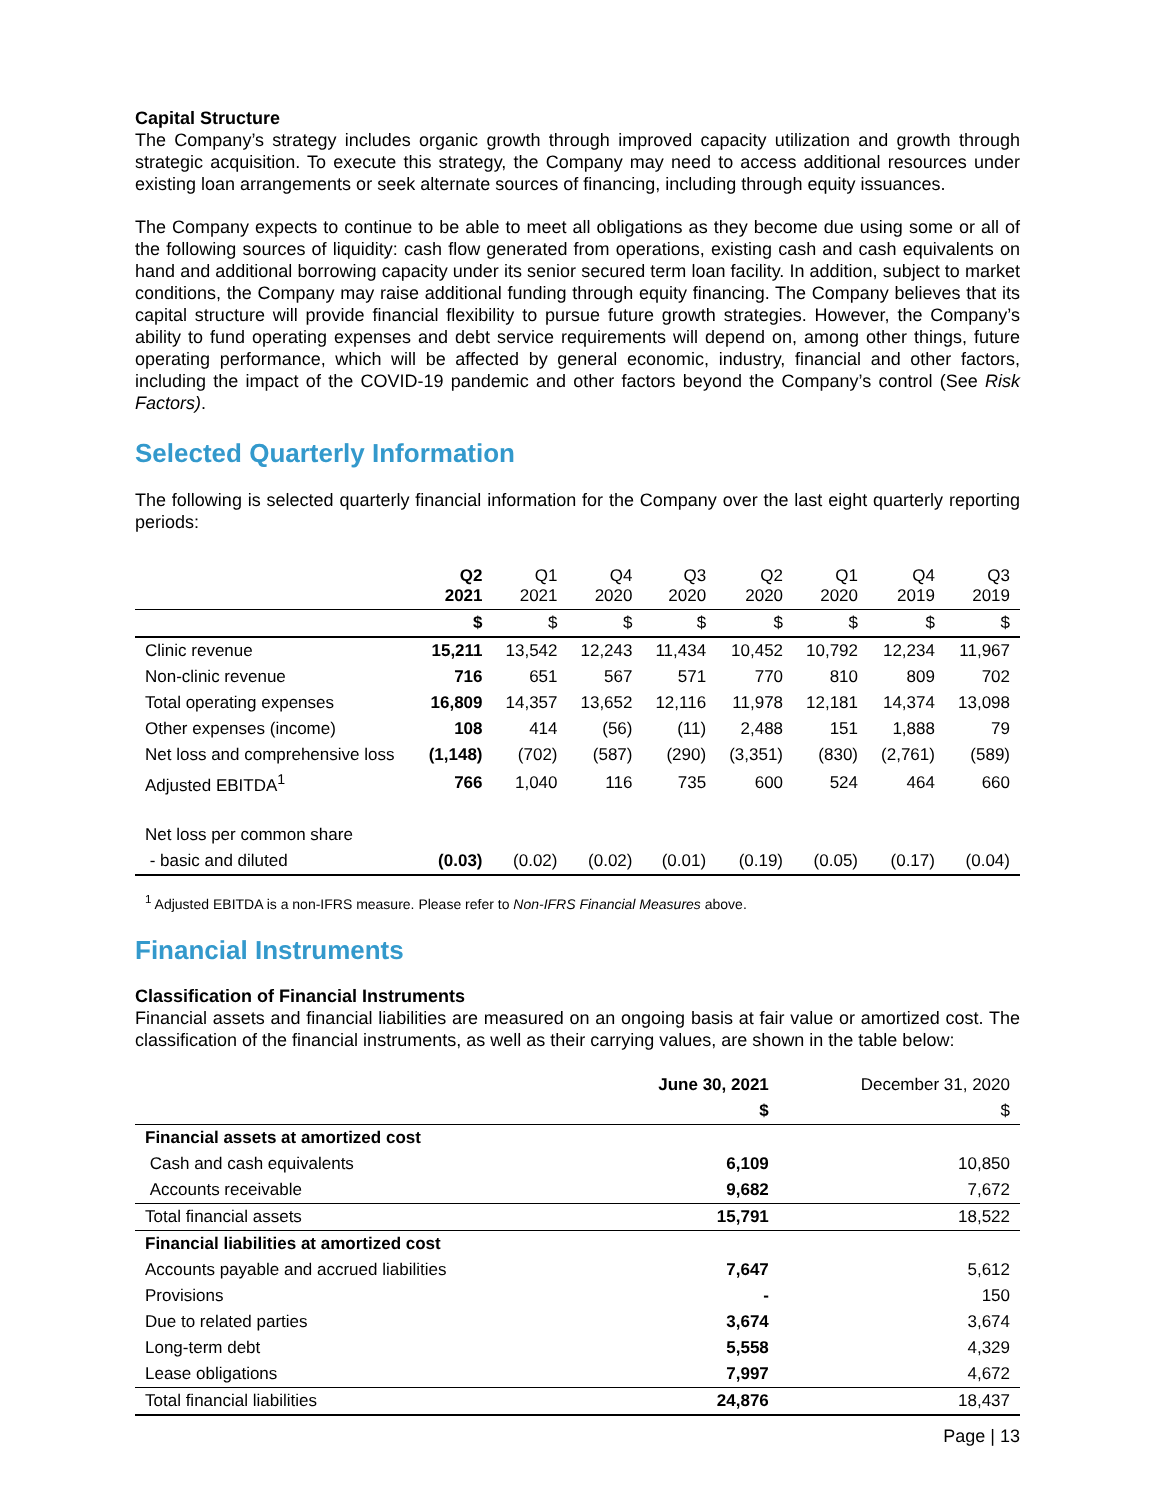Capital Structure
The Company’s strategy includes organic growth through improved capacity utilization and growth through strategic acquisition. To execute this strategy, the Company may need to access additional resources under existing loan arrangements or seek alternate sources of financing, including through equity issuances.
The Company expects to continue to be able to meet all obligations as they become due using some or all of the following sources of liquidity: cash flow generated from operations, existing cash and cash equivalents on hand and additional borrowing capacity under its senior secured term loan facility. In addition, subject to market conditions, the Company may raise additional funding through equity financing. The Company believes that its capital structure will provide financial flexibility to pursue future growth strategies. However, the Company’s ability to fund operating expenses and debt service requirements will depend on, among other things, future operating performance, which will be affected by general economic, industry, financial and other factors, including the impact of the COVID-19 pandemic and other factors beyond the Company’s control (See Risk Factors).
Selected Quarterly Information
The following is selected quarterly financial information for the Company over the last eight quarterly reporting periods:
| | Q2 2021 | Q1 2021 | Q4 2020 | Q3 2020 | Q2 2020 | Q1 2020 | Q4 2019 | Q3 2019 |
| --- | --- | --- | --- | --- | --- | --- | --- | --- |
| | $ | $ | $ | $ | $ | $ | $ | $ |
| Clinic revenue | 15,211 | 13,542 | 12,243 | 11,434 | 10,452 | 10,792 | 12,234 | 11,967 |
| Non-clinic revenue | 716 | 651 | 567 | 571 | 770 | 810 | 809 | 702 |
| Total operating expenses | 16,809 | 14,357 | 13,652 | 12,116 | 11,978 | 12,181 | 14,374 | 13,098 |
| Other expenses (income) | 108 | 414 | (56) | (11) | 2,488 | 151 | 1,888 | 79 |
| Net loss and comprehensive loss | (1,148) | (702) | (587) | (290) | (3,351) | (830) | (2,761) | (589) |
| Adjusted EBITDA<sup>1</sup> | 766 | 1,040 | 116 | 735 | 600 | 524 | 464 | 660 |
| Net loss per common share | | | | | | | | |
| - basic and diluted | (0.03) | (0.02) | (0.02) | (0.01) | (0.19) | (0.05) | (0.17) | (0.04) |
<sup>1</sup> Adjusted EBITDA is a non-IFRS measure. Please refer to Non-IFRS Financial Measures above.
Financial Instruments
Classification of Financial Instruments
Financial assets and financial liabilities are measured on an ongoing basis at fair value or amortized cost. The classification of the financial instruments, as well as their carrying values, are shown in the table below:
| | June 30, 2021 | December 31, 2020 |
| --- | --- | --- |
| | $ | $ |
| Financial assets at amortized cost | | |
| Cash and cash equivalents | 6,109 | 10,850 |
| Accounts receivable | 9,682 | 7,672 |
| Total financial assets | 15,791 | 18,522 |
| Financial liabilities at amortized cost | | |
| Accounts payable and accrued liabilities | 7,647 | 5,612 |
| Provisions | - | 150 |
| Due to related parties | 3,674 | 3,674 |
| Long-term debt | 5,558 | 4,329 |
| Lease obligations | 7,997 | 4,672 |
| Total financial liabilities | 24,876 | 18,437 |
Page | 13